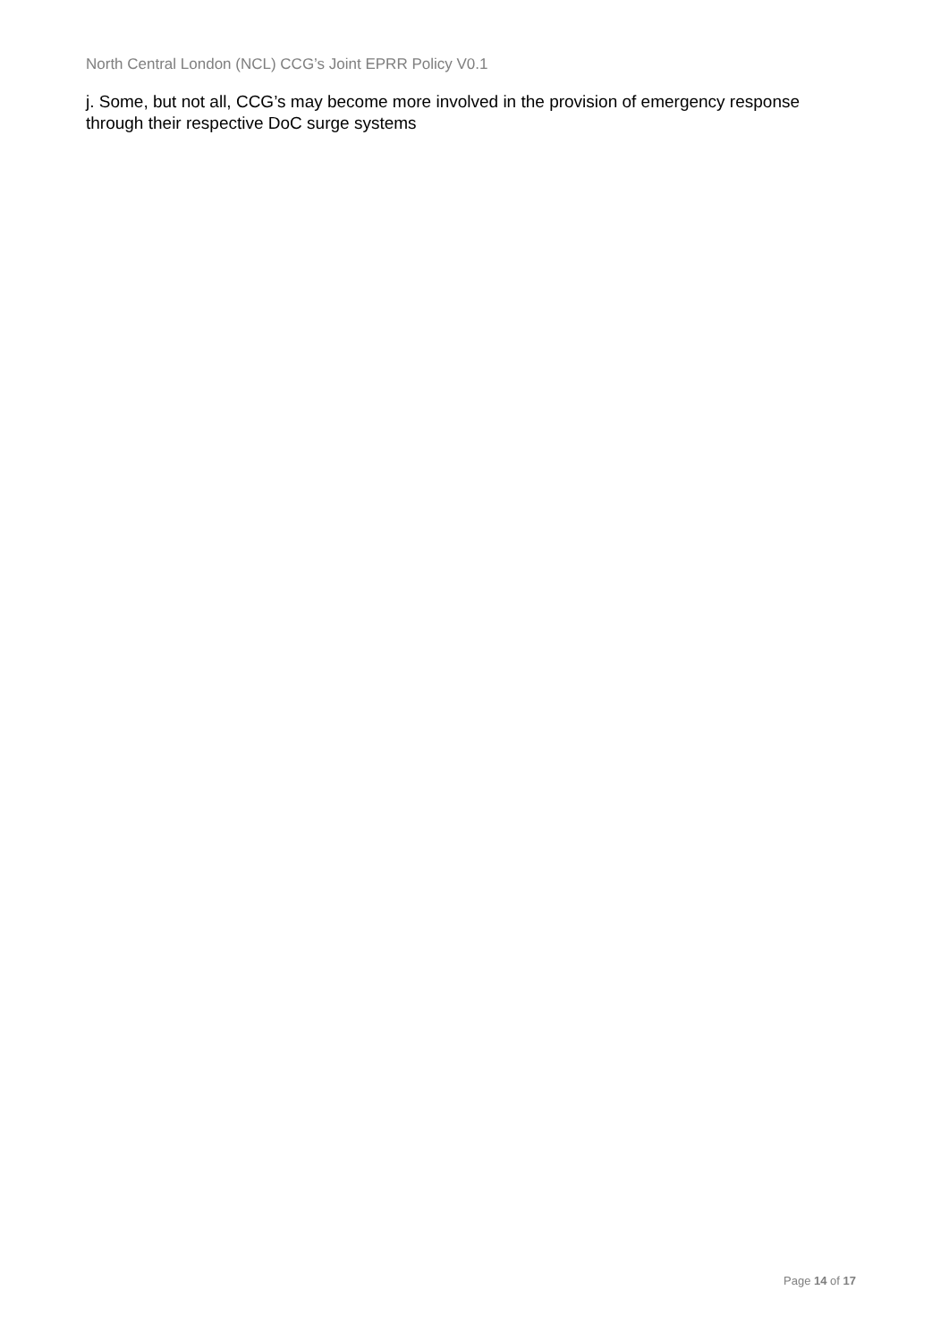North Central London (NCL) CCG’s Joint EPRR Policy V0.1
j. Some, but not all, CCG’s may become more involved in the provision of emergency response through their respective DoC surge systems
Page 14 of 17